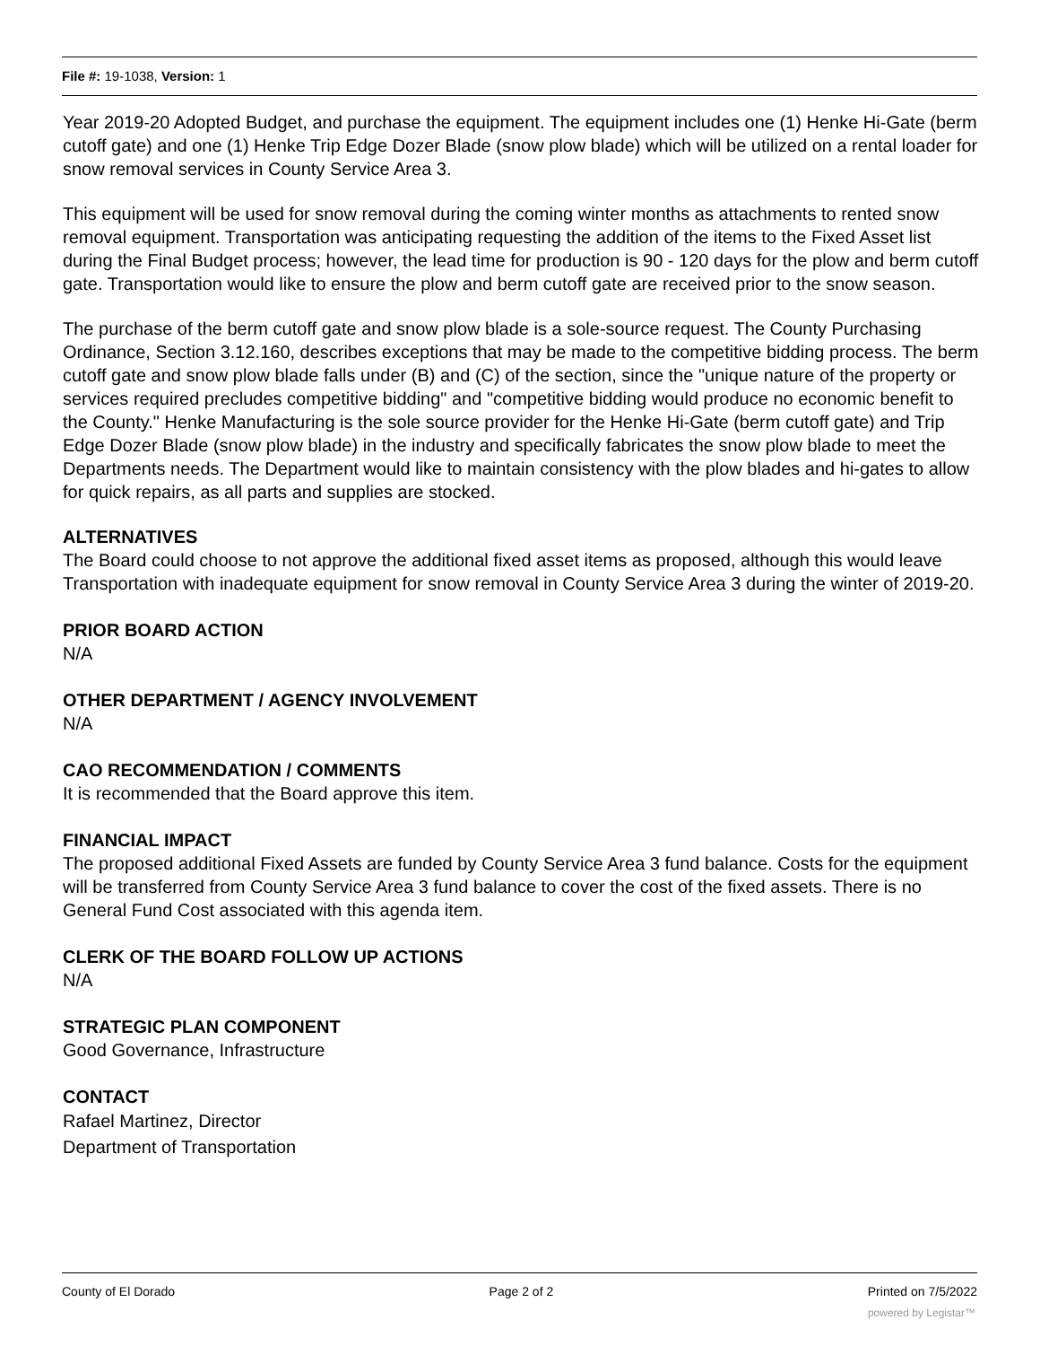File #: 19-1038, Version: 1
Year 2019-20 Adopted Budget, and purchase the equipment. The equipment includes one (1) Henke Hi-Gate (berm cutoff gate) and one (1) Henke Trip Edge Dozer Blade (snow plow blade) which will be utilized on a rental loader for snow removal services in County Service Area 3.
This equipment will be used for snow removal during the coming winter months as attachments to rented snow removal equipment. Transportation was anticipating requesting the addition of the items to the Fixed Asset list during the Final Budget process; however, the lead time for production is 90 - 120 days for the plow and berm cutoff gate. Transportation would like to ensure the plow and berm cutoff gate are received prior to the snow season.
The purchase of the berm cutoff gate and snow plow blade is a sole-source request. The County Purchasing Ordinance, Section 3.12.160, describes exceptions that may be made to the competitive bidding process. The berm cutoff gate and snow plow blade falls under (B) and (C) of the section, since the "unique nature of the property or services required precludes competitive bidding" and "competitive bidding would produce no economic benefit to the County." Henke Manufacturing is the sole source provider for the Henke Hi-Gate (berm cutoff gate) and Trip Edge Dozer Blade (snow plow blade) in the industry and specifically fabricates the snow plow blade to meet the Departments needs. The Department would like to maintain consistency with the plow blades and hi-gates to allow for quick repairs, as all parts and supplies are stocked.
ALTERNATIVES
The Board could choose to not approve the additional fixed asset items as proposed, although this would leave Transportation with inadequate equipment for snow removal in County Service Area 3 during the winter of 2019-20.
PRIOR BOARD ACTION
N/A
OTHER DEPARTMENT / AGENCY INVOLVEMENT
N/A
CAO RECOMMENDATION / COMMENTS
It is recommended that the Board approve this item.
FINANCIAL IMPACT
The proposed additional Fixed Assets are funded by County Service Area 3 fund balance. Costs for the equipment will be transferred from County Service Area 3 fund balance to cover the cost of the fixed assets. There is no General Fund Cost associated with this agenda item.
CLERK OF THE BOARD FOLLOW UP ACTIONS
N/A
STRATEGIC PLAN COMPONENT
Good Governance, Infrastructure
CONTACT
Rafael Martinez, Director
Department of Transportation
County of El Dorado Page 2 of 2 Printed on 7/5/2022
powered by Legistar™